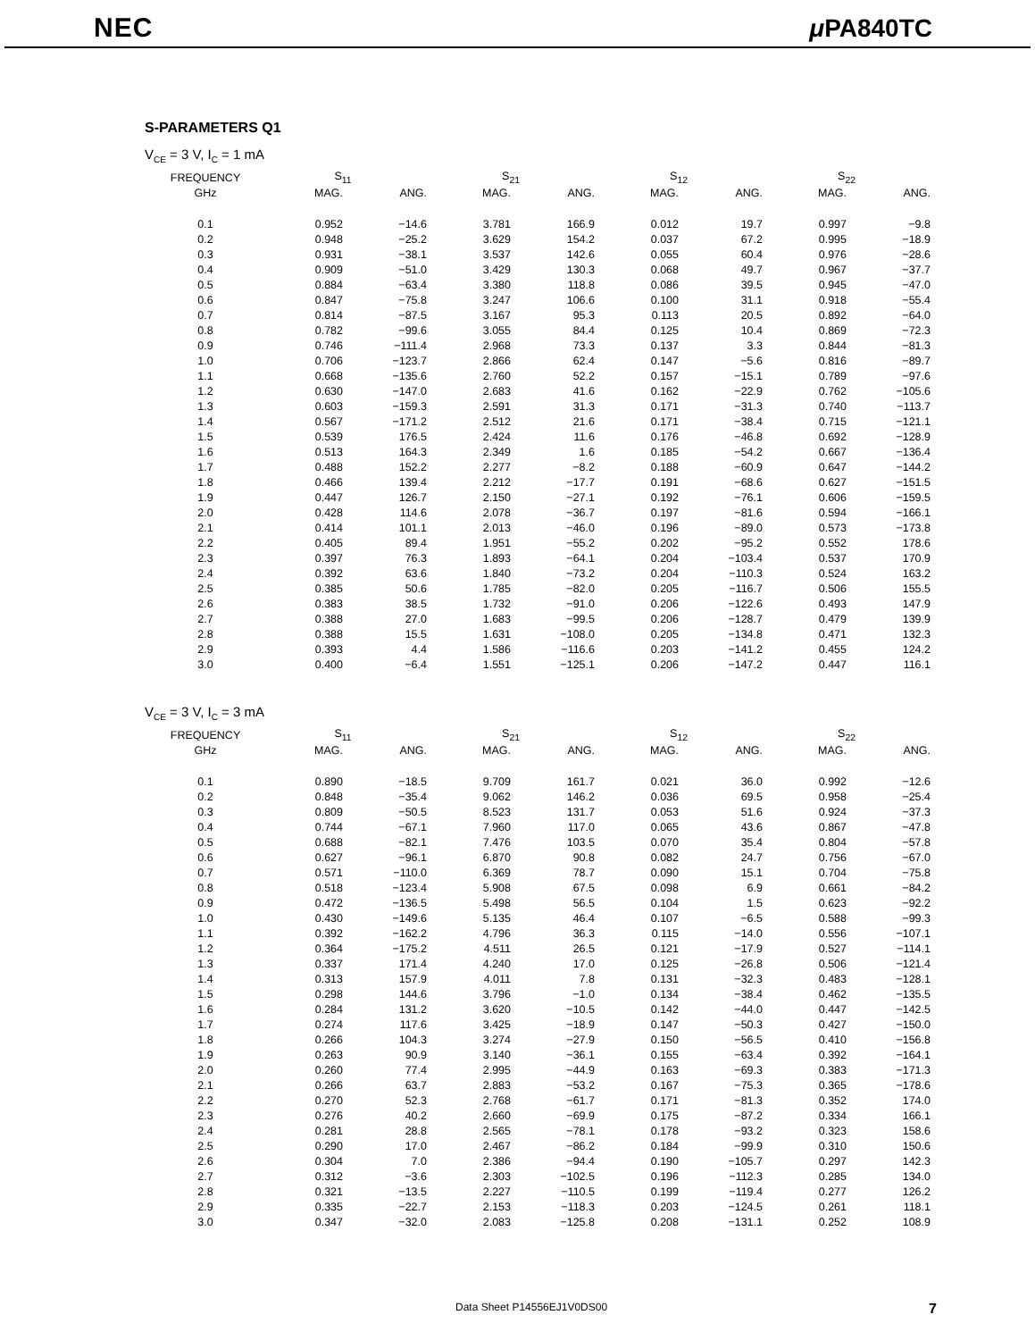NEC μ PA840TC
S-PARAMETERS Q1
V<sub>CE</sub> = 3 V, I<sub>C</sub> = 1 mA
| FREQUENCY | S<sub>11</sub> | | S<sub>21</sub> | | S<sub>12</sub> | | S<sub>22</sub> | |
| --- | --- | --- | --- | --- | --- | --- | --- | --- |
| GHz | MAG. | ANG. | MAG. | ANG. | MAG. | ANG. | MAG. | ANG. |
| 0.1 | 0.952 | −14.6 | 3.781 | 166.9 | 0.012 | 19.7 | 0.997 | −9.8 |
| 0.2 | 0.948 | −25.2 | 3.629 | 154.2 | 0.037 | 67.2 | 0.995 | −18.9 |
| 0.3 | 0.931 | −38.1 | 3.537 | 142.6 | 0.055 | 60.4 | 0.976 | −28.6 |
| 0.4 | 0.909 | −51.0 | 3.429 | 130.3 | 0.068 | 49.7 | 0.967 | −37.7 |
| 0.5 | 0.884 | −63.4 | 3.380 | 118.8 | 0.086 | 39.5 | 0.945 | −47.0 |
| 0.6 | 0.847 | −75.8 | 3.247 | 106.6 | 0.100 | 31.1 | 0.918 | −55.4 |
| 0.7 | 0.814 | −87.5 | 3.167 | 95.3 | 0.113 | 20.5 | 0.892 | −64.0 |
| 0.8 | 0.782 | −99.6 | 3.055 | 84.4 | 0.125 | 10.4 | 0.869 | −72.3 |
| 0.9 | 0.746 | −111.4 | 2.968 | 73.3 | 0.137 | 3.3 | 0.844 | −81.3 |
| 1.0 | 0.706 | −123.7 | 2.866 | 62.4 | 0.147 | −5.6 | 0.816 | −89.7 |
| 1.1 | 0.668 | −135.6 | 2.760 | 52.2 | 0.157 | −15.1 | 0.789 | −97.6 |
| 1.2 | 0.630 | −147.0 | 2.683 | 41.6 | 0.162 | −22.9 | 0.762 | −105.6 |
| 1.3 | 0.603 | −159.3 | 2.591 | 31.3 | 0.171 | −31.3 | 0.740 | −113.7 |
| 1.4 | 0.567 | −171.2 | 2.512 | 21.6 | 0.171 | −38.4 | 0.715 | −121.1 |
| 1.5 | 0.539 | 176.5 | 2.424 | 11.6 | 0.176 | −46.8 | 0.692 | −128.9 |
| 1.6 | 0.513 | 164.3 | 2.349 | 1.6 | 0.185 | −54.2 | 0.667 | −136.4 |
| 1.7 | 0.488 | 152.2 | 2.277 | −8.2 | 0.188 | −60.9 | 0.647 | −144.2 |
| 1.8 | 0.466 | 139.4 | 2.212 | −17.7 | 0.191 | −68.6 | 0.627 | −151.5 |
| 1.9 | 0.447 | 126.7 | 2.150 | −27.1 | 0.192 | −76.1 | 0.606 | −159.5 |
| 2.0 | 0.428 | 114.6 | 2.078 | −36.7 | 0.197 | −81.6 | 0.594 | −166.1 |
| 2.1 | 0.414 | 101.1 | 2.013 | −46.0 | 0.196 | −89.0 | 0.573 | −173.8 |
| 2.2 | 0.405 | 89.4 | 1.951 | −55.2 | 0.202 | −95.2 | 0.552 | 178.6 |
| 2.3 | 0.397 | 76.3 | 1.893 | −64.1 | 0.204 | −103.4 | 0.537 | 170.9 |
| 2.4 | 0.392 | 63.6 | 1.840 | −73.2 | 0.204 | −110.3 | 0.524 | 163.2 |
| 2.5 | 0.385 | 50.6 | 1.785 | −82.0 | 0.205 | −116.7 | 0.506 | 155.5 |
| 2.6 | 0.383 | 38.5 | 1.732 | −91.0 | 0.206 | −122.6 | 0.493 | 147.9 |
| 2.7 | 0.388 | 27.0 | 1.683 | −99.5 | 0.206 | −128.7 | 0.479 | 139.9 |
| 2.8 | 0.388 | 15.5 | 1.631 | −108.0 | 0.205 | −134.8 | 0.471 | 132.3 |
| 2.9 | 0.393 | 4.4 | 1.586 | −116.6 | 0.203 | −141.2 | 0.455 | 124.2 |
| 3.0 | 0.400 | −6.4 | 1.551 | −125.1 | 0.206 | −147.2 | 0.447 | 116.1 |
V<sub>CE</sub> = 3 V, I<sub>C</sub> = 3 mA
| FREQUENCY | S<sub>11</sub> | | S<sub>21</sub> | | S<sub>12</sub> | | S<sub>22</sub> | |
| --- | --- | --- | --- | --- | --- | --- | --- | --- |
| GHz | MAG. | ANG. | MAG. | ANG. | MAG. | ANG. | MAG. | ANG. |
| 0.1 | 0.890 | −18.5 | 9.709 | 161.7 | 0.021 | 36.0 | 0.992 | −12.6 |
| 0.2 | 0.848 | −35.4 | 9.062 | 146.2 | 0.036 | 69.5 | 0.958 | −25.4 |
| 0.3 | 0.809 | −50.5 | 8.523 | 131.7 | 0.053 | 51.6 | 0.924 | −37.3 |
| 0.4 | 0.744 | −67.1 | 7.960 | 117.0 | 0.065 | 43.6 | 0.867 | −47.8 |
| 0.5 | 0.688 | −82.1 | 7.476 | 103.5 | 0.070 | 35.4 | 0.804 | −57.8 |
| 0.6 | 0.627 | −96.1 | 6.870 | 90.8 | 0.082 | 24.7 | 0.756 | −67.0 |
| 0.7 | 0.571 | −110.0 | 6.369 | 78.7 | 0.090 | 15.1 | 0.704 | −75.8 |
| 0.8 | 0.518 | −123.4 | 5.908 | 67.5 | 0.098 | 6.9 | 0.661 | −84.2 |
| 0.9 | 0.472 | −136.5 | 5.498 | 56.5 | 0.104 | 1.5 | 0.623 | −92.2 |
| 1.0 | 0.430 | −149.6 | 5.135 | 46.4 | 0.107 | −6.5 | 0.588 | −99.3 |
| 1.1 | 0.392 | −162.2 | 4.796 | 36.3 | 0.115 | −14.0 | 0.556 | −107.1 |
| 1.2 | 0.364 | −175.2 | 4.511 | 26.5 | 0.121 | −17.9 | 0.527 | −114.1 |
| 1.3 | 0.337 | 171.4 | 4.240 | 17.0 | 0.125 | −26.8 | 0.506 | −121.4 |
| 1.4 | 0.313 | 157.9 | 4.011 | 7.8 | 0.131 | −32.3 | 0.483 | −128.1 |
| 1.5 | 0.298 | 144.6 | 3.796 | −1.0 | 0.134 | −38.4 | 0.462 | −135.5 |
| 1.6 | 0.284 | 131.2 | 3.620 | −10.5 | 0.142 | −44.0 | 0.447 | −142.5 |
| 1.7 | 0.274 | 117.6 | 3.425 | −18.9 | 0.147 | −50.3 | 0.427 | −150.0 |
| 1.8 | 0.266 | 104.3 | 3.274 | −27.9 | 0.150 | −56.5 | 0.410 | −156.8 |
| 1.9 | 0.263 | 90.9 | 3.140 | −36.1 | 0.155 | −63.4 | 0.392 | −164.1 |
| 2.0 | 0.260 | 77.4 | 2.995 | −44.9 | 0.163 | −69.3 | 0.383 | −171.3 |
| 2.1 | 0.266 | 63.7 | 2.883 | −53.2 | 0.167 | −75.3 | 0.365 | −178.6 |
| 2.2 | 0.270 | 52.3 | 2.768 | −61.7 | 0.171 | −81.3 | 0.352 | 174.0 |
| 2.3 | 0.276 | 40.2 | 2.660 | −69.9 | 0.175 | −87.2 | 0.334 | 166.1 |
| 2.4 | 0.281 | 28.8 | 2.565 | −78.1 | 0.178 | −93.2 | 0.323 | 158.6 |
| 2.5 | 0.290 | 17.0 | 2.467 | −86.2 | 0.184 | −99.9 | 0.310 | 150.6 |
| 2.6 | 0.304 | 7.0 | 2.386 | −94.4 | 0.190 | −105.7 | 0.297 | 142.3 |
| 2.7 | 0.312 | −3.6 | 2.303 | −102.5 | 0.196 | −112.3 | 0.285 | 134.0 |
| 2.8 | 0.321 | −13.5 | 2.227 | −110.5 | 0.199 | −119.4 | 0.277 | 126.2 |
| 2.9 | 0.335 | −22.7 | 2.153 | −118.3 | 0.203 | −124.5 | 0.261 | 118.1 |
| 3.0 | 0.347 | −32.0 | 2.083 | −125.8 | 0.208 | −131.1 | 0.252 | 108.9 |
Data Sheet P14556EJ1V0DS00 7